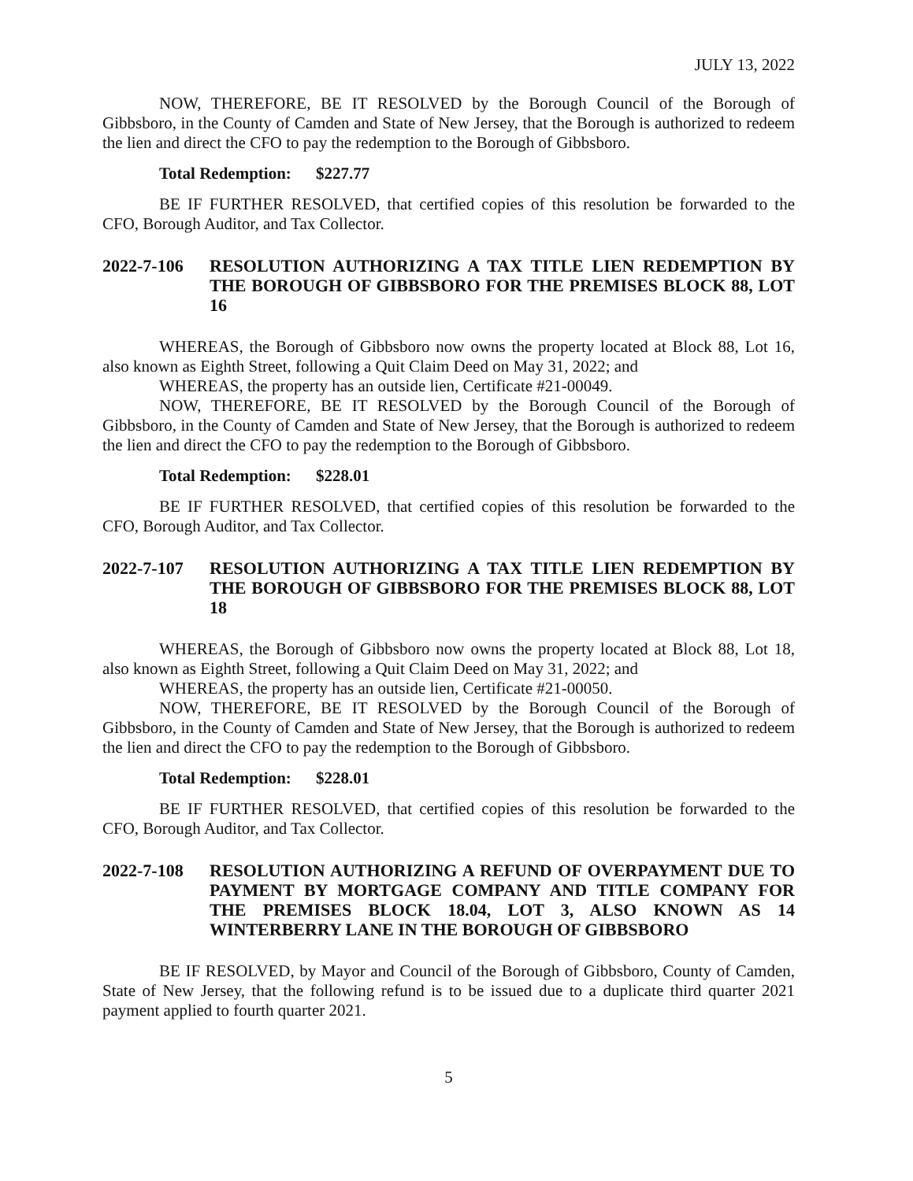JULY 13, 2022
NOW, THEREFORE, BE IT RESOLVED by the Borough Council of the Borough of Gibbsboro, in the County of Camden and State of New Jersey, that the Borough is authorized to redeem the lien and direct the CFO to pay the redemption to the Borough of Gibbsboro.
Total Redemption: $227.77
BE IF FURTHER RESOLVED, that certified copies of this resolution be forwarded to the CFO, Borough Auditor, and Tax Collector.
2022-7-106 RESOLUTION AUTHORIZING A TAX TITLE LIEN REDEMPTION BY THE BOROUGH OF GIBBSBORO FOR THE PREMISES BLOCK 88, LOT 16
WHEREAS, the Borough of Gibbsboro now owns the property located at Block 88, Lot 16, also known as Eighth Street, following a Quit Claim Deed on May 31, 2022; and
WHEREAS, the property has an outside lien, Certificate #21-00049.
NOW, THEREFORE, BE IT RESOLVED by the Borough Council of the Borough of Gibbsboro, in the County of Camden and State of New Jersey, that the Borough is authorized to redeem the lien and direct the CFO to pay the redemption to the Borough of Gibbsboro.
Total Redemption: $228.01
BE IF FURTHER RESOLVED, that certified copies of this resolution be forwarded to the CFO, Borough Auditor, and Tax Collector.
2022-7-107 RESOLUTION AUTHORIZING A TAX TITLE LIEN REDEMPTION BY THE BOROUGH OF GIBBSBORO FOR THE PREMISES BLOCK 88, LOT 18
WHEREAS, the Borough of Gibbsboro now owns the property located at Block 88, Lot 18, also known as Eighth Street, following a Quit Claim Deed on May 31, 2022; and
WHEREAS, the property has an outside lien, Certificate #21-00050.
NOW, THEREFORE, BE IT RESOLVED by the Borough Council of the Borough of Gibbsboro, in the County of Camden and State of New Jersey, that the Borough is authorized to redeem the lien and direct the CFO to pay the redemption to the Borough of Gibbsboro.
Total Redemption: $228.01
BE IF FURTHER RESOLVED, that certified copies of this resolution be forwarded to the CFO, Borough Auditor, and Tax Collector.
2022-7-108 RESOLUTION AUTHORIZING A REFUND OF OVERPAYMENT DUE TO PAYMENT BY MORTGAGE COMPANY AND TITLE COMPANY FOR THE PREMISES BLOCK 18.04, LOT 3, ALSO KNOWN AS 14 WINTERBERRY LANE IN THE BOROUGH OF GIBBSBORO
BE IF RESOLVED, by Mayor and Council of the Borough of Gibbsboro, County of Camden, State of New Jersey, that the following refund is to be issued due to a duplicate third quarter 2021 payment applied to fourth quarter 2021.
5